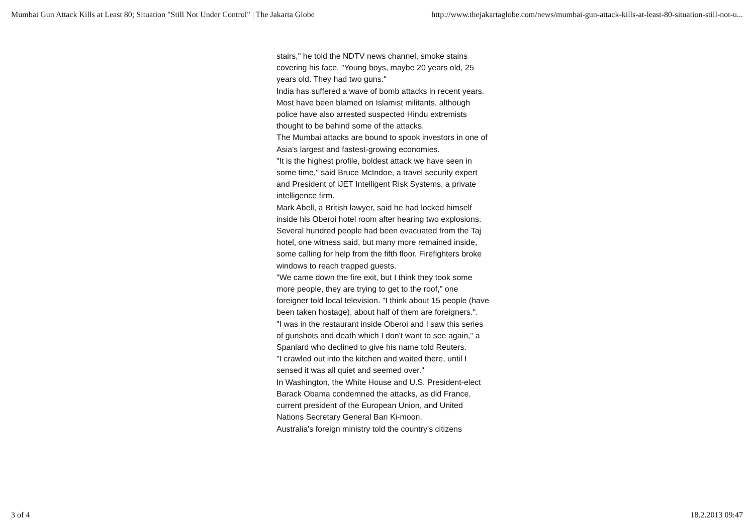Mumbai Gun Attack Kills at Least 80; Situation "Still Not Under Control" | The Jakarta Globe http://www.thejakartaglobe.com/news/mumbai-gun-attack-kills-at-least-80-situation-still-not-u...
stairs," he told the NDTV news channel, smoke stains covering his face. "Young boys, maybe 20 years old, 25 years old. They had two guns."
India has suffered a wave of bomb attacks in recent years. Most have been blamed on Islamist militants, although police have also arrested suspected Hindu extremists thought to be behind some of the attacks.
The Mumbai attacks are bound to spook investors in one of Asia's largest and fastest-growing economies.
"It is the highest profile, boldest attack we have seen in some time," said Bruce McIndoe, a travel security expert and President of iJET Intelligent Risk Systems, a private intelligence firm.
Mark Abell, a British lawyer, said he had locked himself inside his Oberoi hotel room after hearing two explosions.
Several hundred people had been evacuated from the Taj hotel, one witness said, but many more remained inside, some calling for help from the fifth floor. Firefighters broke windows to reach trapped guests.
"We came down the fire exit, but I think they took some more people, they are trying to get to the roof," one foreigner told local television. "I think about 15 people (have been taken hostage), about half of them are foreigners.".
"I was in the restaurant inside Oberoi and I saw this series of gunshots and death which I don't want to see again," a Spaniard who declined to give his name told Reuters.
"I crawled out into the kitchen and waited there, until I sensed it was all quiet and seemed over."
In Washington, the White House and U.S. President-elect Barack Obama condemned the attacks, as did France, current president of the European Union, and United Nations Secretary General Ban Ki-moon.
Australia's foreign ministry told the country's citizens
3 of 4 18.2.2013 09:47